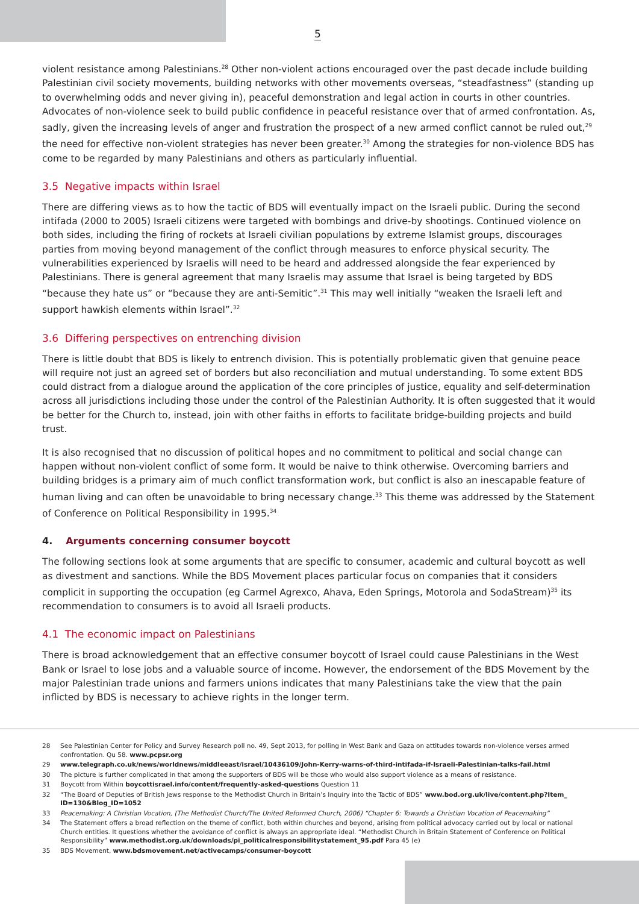5
violent resistance among Palestinians.<sup>28</sup> Other non-violent actions encouraged over the past decade include building Palestinian civil society movements, building networks with other movements overseas, “steadfastness” (standing up to overwhelming odds and never giving in), peaceful demonstration and legal action in courts in other countries. Advocates of non-violence seek to build public confidence in peaceful resistance over that of armed confrontation. As, sadly, given the increasing levels of anger and frustration the prospect of a new armed conflict cannot be ruled out,<sup>29</sup> the need for effective non-violent strategies has never been greater.<sup>30</sup> Among the strategies for non-violence BDS has come to be regarded by many Palestinians and others as particularly influential.
3.5 Negative impacts within Israel
There are differing views as to how the tactic of BDS will eventually impact on the Israeli public. During the second intifada (2000 to 2005) Israeli citizens were targeted with bombings and drive-by shootings. Continued violence on both sides, including the firing of rockets at Israeli civilian populations by extreme Islamist groups, discourages parties from moving beyond management of the conflict through measures to enforce physical security. The vulnerabilities experienced by Israelis will need to be heard and addressed alongside the fear experienced by Palestinians. There is general agreement that many Israelis may assume that Israel is being targeted by BDS “because they hate us” or “because they are anti-Semitic”.<sup>31</sup> This may well initially “weaken the Israeli left and support hawkish elements within Israel”.<sup>32</sup>
3.6 Differing perspectives on entrenching division
There is little doubt that BDS is likely to entrench division. This is potentially problematic given that genuine peace will require not just an agreed set of borders but also reconciliation and mutual understanding. To some extent BDS could distract from a dialogue around the application of the core principles of justice, equality and self-determination across all jurisdictions including those under the control of the Palestinian Authority. It is often suggested that it would be better for the Church to, instead, join with other faiths in efforts to facilitate bridge-building projects and build trust.
It is also recognised that no discussion of political hopes and no commitment to political and social change can happen without non-violent conflict of some form. It would be naive to think otherwise. Overcoming barriers and building bridges is a primary aim of much conflict transformation work, but conflict is also an inescapable feature of human living and can often be unavoidable to bring necessary change.<sup>33</sup> This theme was addressed by the Statement of Conference on Political Responsibility in 1995.<sup>34</sup>
4. Arguments concerning consumer boycott
The following sections look at some arguments that are specific to consumer, academic and cultural boycott as well as divestment and sanctions. While the BDS Movement places particular focus on companies that it considers complicit in supporting the occupation (eg Carmel Agrexco, Ahava, Eden Springs, Motorola and SodaStream)<sup>35</sup> its recommendation to consumers is to avoid all Israeli products.
4.1 The economic impact on Palestinians
There is broad acknowledgement that an effective consumer boycott of Israel could cause Palestinians in the West Bank or Israel to lose jobs and a valuable source of income. However, the endorsement of the BDS Movement by the major Palestinian trade unions and farmers unions indicates that many Palestinians take the view that the pain inflicted by BDS is necessary to achieve rights in the longer term.
28 See Palestinian Center for Policy and Survey Research poll no. 49, Sept 2013, for polling in West Bank and Gaza on attitudes towards non-violence verses armed confrontation. Qu 58. www.pcpsr.org
29 www.telegraph.co.uk/news/worldnews/middleeast/israel/10436109/John-Kerry-warns-of-third-intifada-if-Israeli-Palestinian-talks-fail.html
30 The picture is further complicated in that among the supporters of BDS will be those who would also support violence as a means of resistance.
31 Boycott from Within boycottisrael.info/content/frequently-asked-questions Question 11
32 “The Board of Deputies of British Jews response to the Methodist Church in Britain’s Inquiry into the Tactic of BDS” www.bod.org.uk/live/content.php?Item_ ID=130&Blog_ID=1052
33 Peacemaking: A Christian Vocation, (The Methodist Church/The United Reformed Church, 2006) “Chapter 6: Towards a Christian Vocation of Peacemaking”
34 The Statement offers a broad reflection on the theme of conflict, both within churches and beyond, arising from political advocacy carried out by local or national Church entities. It questions whether the avoidance of conflict is always an appropriate ideal. “Methodist Church in Britain Statement of Conference on Political Responsibility” www.methodist.org.uk/downloads/pi_politicalresponsibilitystatement_95.pdf Para 45 (e)
35 BDS Movement, www.bdsmovement.net/activecamps/consumer-boycott